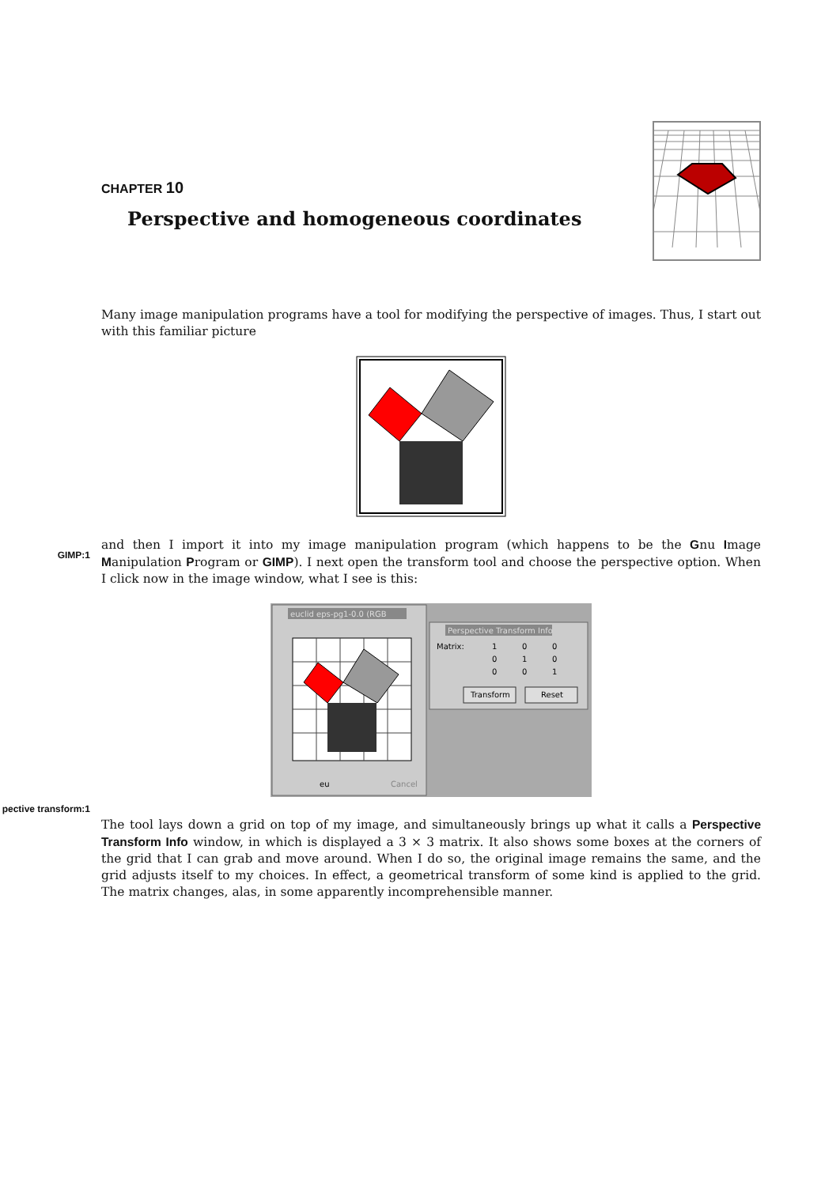CHAPTER 10
Perspective and homogeneous coordinates
Many image manipulation programs have a tool for modifying the perspective of images. Thus, I start out with this familiar picture
and then I import it into my image manipulation program (which happens to be the Gnu Image Manipulation Program or GIMP). I next open the transform tool and choose the perspective option. When I click now in the image window, what I see is this:
euclid eps-pg1-0.0 (RGB
Perspective Transform Info
Matrix:
1
0
0
0
1
0
0
0
1
Transform
Reset
eu
Cancel
The tool lays down a grid on top of my image, and simultaneously brings up what it calls a Perspective Transform Info window, in which is displayed a 3 × 3 matrix. It also shows some boxes at the corners of the grid that I can grab and move around. When I do so, the original image remains the same, and the grid adjusts itself to my choices. In effect, a geometrical transform of some kind is applied to the grid. The matrix changes, alas, in some apparently incomprehensible manner.
GIMP:1
pective transform:1